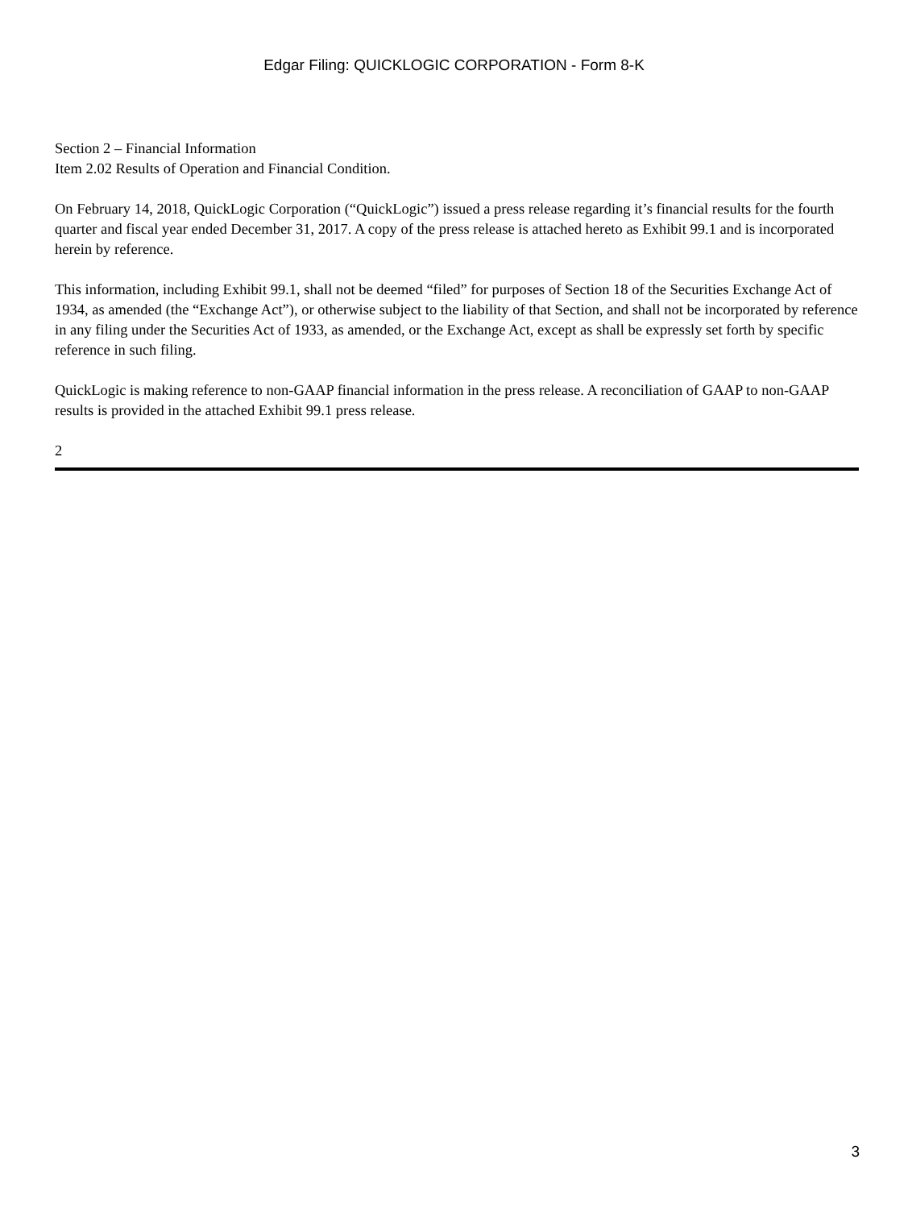Edgar Filing: QUICKLOGIC CORPORATION - Form 8-K
Section 2 – Financial Information
Item 2.02 Results of Operation and Financial Condition.
On February 14, 2018, QuickLogic Corporation (“QuickLogic”) issued a press release regarding it’s financial results for the fourth quarter and fiscal year ended December 31, 2017. A copy of the press release is attached hereto as Exhibit 99.1 and is incorporated herein by reference.
This information, including Exhibit 99.1, shall not be deemed “filed” for purposes of Section 18 of the Securities Exchange Act of 1934, as amended (the “Exchange Act”), or otherwise subject to the liability of that Section, and shall not be incorporated by reference in any filing under the Securities Act of 1933, as amended, or the Exchange Act, except as shall be expressly set forth by specific reference in such filing.
QuickLogic is making reference to non-GAAP financial information in the press release. A reconciliation of GAAP to non-GAAP results is provided in the attached Exhibit 99.1 press release.
2
3